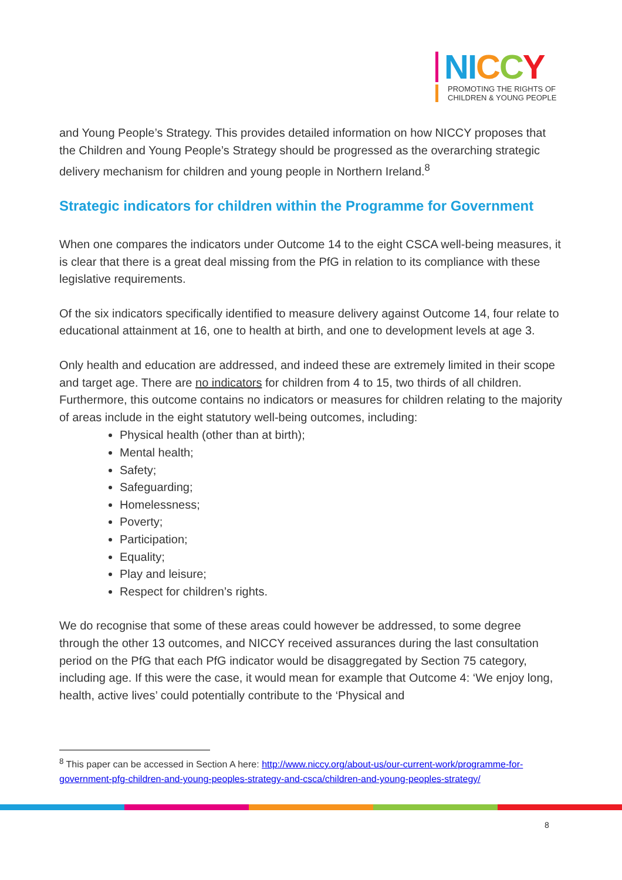NI CCY
PROMOTING THE RIGHTS OF
CHILDREN & YOUNG PEOPLE
and Young People’s Strategy. This provides detailed information on how NICCY proposes that the Children and Young People’s Strategy should be progressed as the overarching strategic delivery mechanism for children and young people in Northern Ireland.<sup>8</sup>
Strategic indicators for children within the Programme for Government
When one compares the indicators under Outcome 14 to the eight CSCA well-being measures, it is clear that there is a great deal missing from the PfG in relation to its compliance with these legislative requirements.
Of the six indicators specifically identified to measure delivery against Outcome 14, four relate to educational attainment at 16, one to health at birth, and one to development levels at age 3.
Only health and education are addressed, and indeed these are extremely limited in their scope and target age. There are no indicators for children from 4 to 15, two thirds of all children. Furthermore, this outcome contains no indicators or measures for children relating to the majority of areas include in the eight statutory well-being outcomes, including:
Physical health (other than at birth);
Mental health;
Safety;
Safeguarding;
Homelessness;
Poverty;
Participation;
Equality;
Play and leisure;
Respect for children’s rights.
We do recognise that some of these areas could however be addressed, to some degree through the other 13 outcomes, and NICCY received assurances during the last consultation period on the PfG that each PfG indicator would be disaggregated by Section 75 category, including age. If this were the case, it would mean for example that Outcome 4: ‘We enjoy long, health, active lives’ could potentially contribute to the ‘Physical and
<sup>8</sup> This paper can be accessed in Section A here: http://www.niccy.org/about-us/our-current-work/programme-for-government-pfg-children-and-young-peoples-strategy-and-csca/children-and-young-peoples-strategy/
8